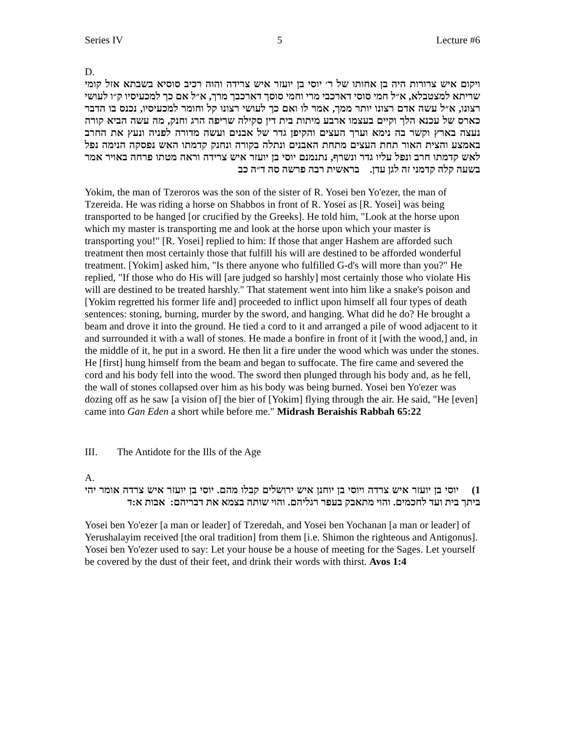Series IV 5 Lecture #6
D.
ויקום איש צרורות היה בן אחותו של ר׳ יוסי בן יועזר איש צרידה והוה רכיב סוסיא בשבתא אזל קומי שריתא למצטבלא, א״ל חמי סוסי דארכבי מרי וחמי סוסך דארכבך מרך, א״ל אם כך למכעיסיו ק״ו לעושי רצונו, א״ל עשה אדם רצונו יותר ממך, אמר לו ואם כך לעושי רצונו קל וחומר למכעיסיו, נכנס בו הדבר כארס של עכנא הלך וקיים בעצמו ארבע מיתות בית דין סקילה שריפה הרג וחנק, מה עשה הביא קורה נעצה בארץ וקשר בה נימא וערך העצים והקיפן גדר של אבנים ועשה מדורה לפניה ונעץ את החרב באמצע והצית האור תחת העצים מתחת האבנים ונתלה בקורה ונחנק קדמתו האש נפסקה הנימה נפל לאש קדמתו חרב ונפל עליו גדר ונשרף, נתנמנם יוסי בן יועזר איש צרידה וראה מטתו פרחה באויר אמר בשעה קלה קדמני זה לגן עדן. בראשית רבה פרשה סה ד״ה כב
Yokim, the man of Tzeroros was the son of the sister of R. Yosei ben Yo'ezer, the man of Tzereida. He was riding a horse on Shabbos in front of R. Yosei as [R. Yosei] was being transported to be hanged [or crucified by the Greeks]. He told him, "Look at the horse upon which my master is transporting me and look at the horse upon which your master is transporting you!" [R. Yosei] replied to him: If those that anger Hashem are afforded such treatment then most certainly those that fulfill his will are destined to be afforded wonderful treatment. [Yokim] asked him, "Is there anyone who fulfilled G-d's will more than you?" He replied, "If those who do His will [are judged so harshly] most certainly those who violate His will are destined to be treated harshly." That statement went into him like a snake's poison and [Yokim regretted his former life and] proceeded to inflict upon himself all four types of death sentences: stoning, burning, murder by the sword, and hanging. What did he do? He brought a beam and drove it into the ground. He tied a cord to it and arranged a pile of wood adjacent to it and surrounded it with a wall of stones. He made a bonfire in front of it [with the wood,] and, in the middle of it, he put in a sword. He then lit a fire under the wood which was under the stones. He [first] hung himself from the beam and began to suffocate. The fire came and severed the cord and his body fell into the wood. The sword then plunged through his body and, as he fell, the wall of stones collapsed over him as his body was being burned. Yosei ben Yo'ezer was dozing off as he saw [a vision of] the bier of [Yokim] flying through the air. He said, "He [even] came into Gan Eden a short while before me." Midrash Beraishis Rabbah 65:22
III. The Antidote for the Ills of the Age
A.
1) יוסי בן יועזר איש צרדה ויוסי בן יוחנן איש ירושלים קבלו מהם. יוסי בן יועזר איש צרדה אומר יהי ביתך בית ועד לחכמים. והוי מתאבק בעפר רגליהם. והוי שותה בצמא את דבריהם: אבות א:ד
Yosei ben Yo'ezer [a man or leader] of Tzeredah, and Yosei ben Yochanan [a man or leader] of Yerushalayim received [the oral tradition] from them [i.e. Shimon the righteous and Antigonus]. Yosei ben Yo'ezer used to say: Let your house be a house of meeting for the Sages. Let yourself be covered by the dust of their feet, and drink their words with thirst. Avos 1:4